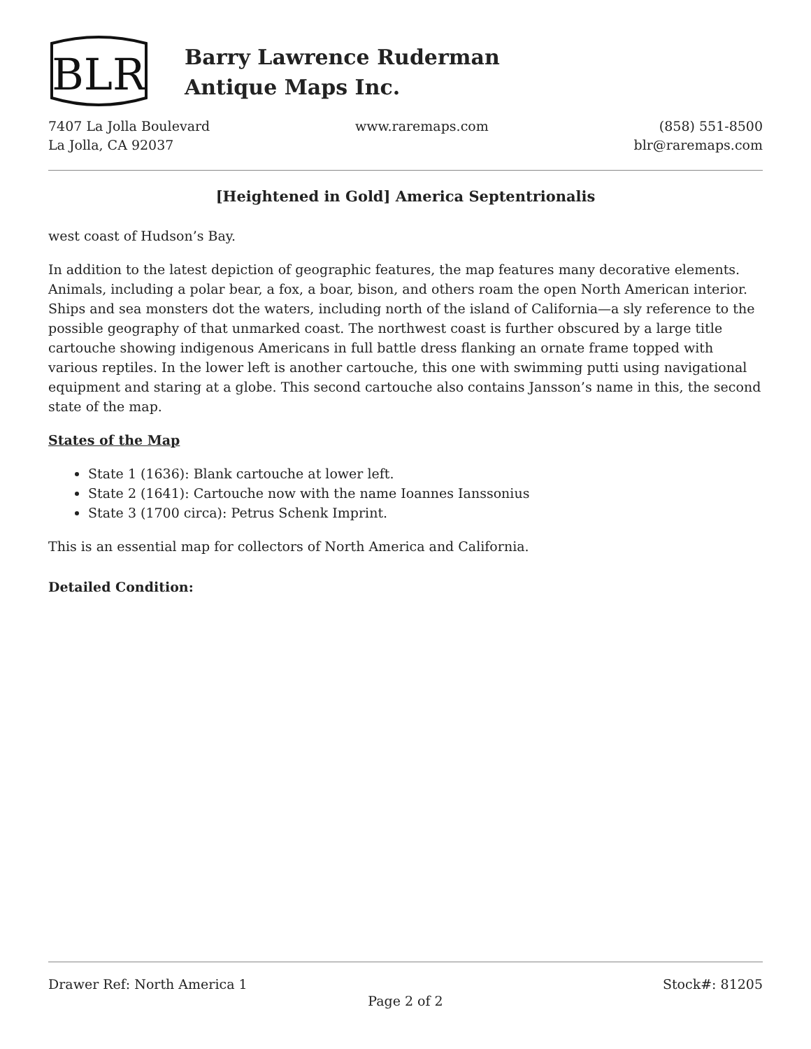BLR
Barry Lawrence Ruderman
Antique Maps Inc.
7407 La Jolla Boulevard
La Jolla, CA 92037
www.raremaps.com (858) 551-8500
blr@raremaps.com
[Heightened in Gold] America Septentrionalis
west coast of Hudson’s Bay.
In addition to the latest depiction of geographic features, the map features many decorative elements. Animals, including a polar bear, a fox, a boar, bison, and others roam the open North American interior. Ships and sea monsters dot the waters, including north of the island of California—a sly reference to the possible geography of that unmarked coast. The northwest coast is further obscured by a large title cartouche showing indigenous Americans in full battle dress flanking an ornate frame topped with various reptiles. In the lower left is another cartouche, this one with swimming putti using navigational equipment and staring at a globe. This second cartouche also contains Jansson’s name in this, the second state of the map.
States of the Map
State 1 (1636): Blank cartouche at lower left.
State 2 (1641): Cartouche now with the name Ioannes Ianssonius
State 3 (1700 circa): Petrus Schenk Imprint.
This is an essential map for collectors of North America and California.
Detailed Condition:
Drawer Ref: North America 1 Stock#: 81205
Page 2 of 2